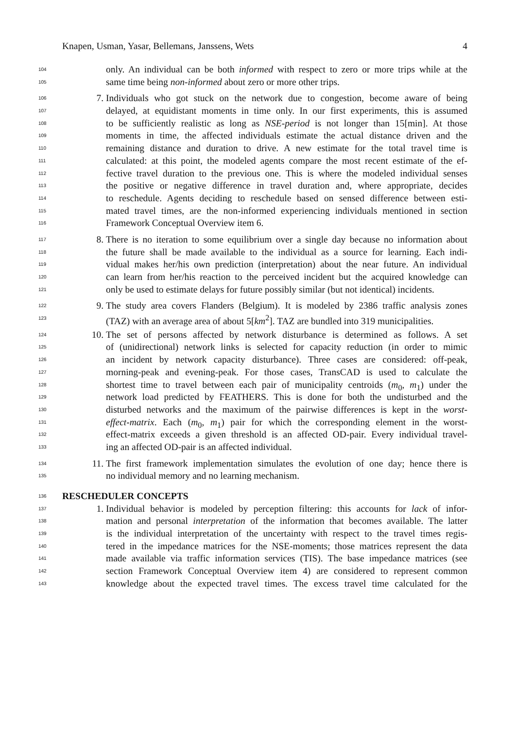Knapen, Usman, Yasar, Bellemans, Janssens, Wets 4
104
only. An individual can be both informed with respect to zero or more trips while at the
105
same time being non-informed about zero or more other trips.
106 7. Individuals who got stuck on the network due to congestion, become aware of being
107
delayed, at equidistant moments in time only. In our first experiments, this is assumed
108
to be sufficiently realistic as long as NSE-period is not longer than 15[min]. At those
109
moments in time, the affected individuals estimate the actual distance driven and the
110
remaining distance and duration to drive. A new estimate for the total travel time is
111
calculated: at this point, the modeled agents compare the most recent estimate of the ef-
112
fective travel duration to the previous one. This is where the modeled individual senses
113
the positive or negative difference in travel duration and, where appropriate, decides
114
to reschedule. Agents deciding to reschedule based on sensed difference between esti-
115
mated travel times, are the non-informed experiencing individuals mentioned in section
116
Framework Conceptual Overview item 6.
117 8. There is no iteration to some equilibrium over a single day because no information about
118
the future shall be made available to the individual as a source for learning. Each indi-
119
vidual makes her/his own prediction (interpretation) about the near future. An individual
120
can learn from her/his reaction to the perceived incident but the acquired knowledge can
121
only be used to estimate delays for future possibly similar (but not identical) incidents.
122 9. The study area covers Flanders (Belgium). It is modeled by 2386 traffic analysis zones
123
(TAZ) with an average area of about 5[km<sup>2</sup>]. TAZ are bundled into 319 municipalities.
124 10. The set of persons affected by network disturbance is determined as follows. A set
125
of (unidirectional) network links is selected for capacity reduction (in order to mimic
126
an incident by network capacity disturbance). Three cases are considered: off-peak,
127
morning-peak and evening-peak. For those cases, TransCAD is used to calculate the
128
shortest time to travel between each pair of municipality centroids (m<sub>0</sub>, m<sub>1</sub>) under the
129
network load predicted by FEATHERS. This is done for both the undisturbed and the
130
disturbed networks and the maximum of the pairwise differences is kept in the worst-
131
effect-matrix. Each (m<sub>0</sub>, m<sub>1</sub>) pair for which the corresponding element in the worst-
132
effect-matrix exceeds a given threshold is an affected OD-pair. Every individual travel-
133
ing an affected OD-pair is an affected individual.
134 11. The first framework implementation simulates the evolution of one day; hence there is
135
no individual memory and no learning mechanism.
136
RESCHEDULER CONCEPTS
137 1. Individual behavior is modeled by perception filtering: this accounts for lack of infor-
138
mation and personal interpretation of the information that becomes available. The latter
139
is the individual interpretation of the uncertainty with respect to the travel times regis-
140
tered in the impedance matrices for the NSE-moments; those matrices represent the data
141
made available via traffic information services (TIS). The base impedance matrices (see
142
section Framework Conceptual Overview item 4) are considered to represent common
143
knowledge about the expected travel times. The excess travel time calculated for the